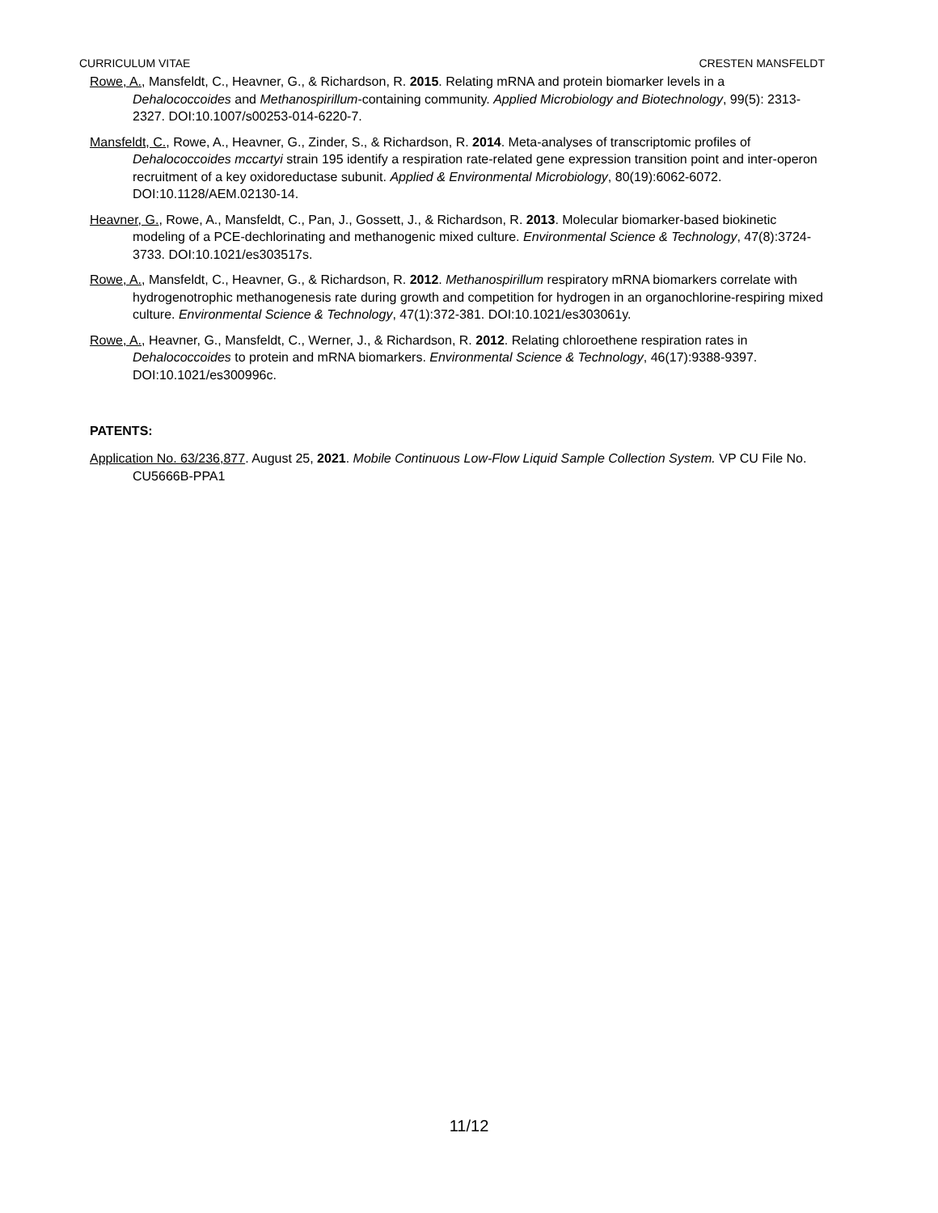CURRICULUM VITAE CRESTEN MANSFELDT
Rowe, A., Mansfeldt, C., Heavner, G., & Richardson, R. 2015. Relating mRNA and protein biomarker levels in a Dehalococcoides and Methanospirillum-containing community. Applied Microbiology and Biotechnology, 99(5): 2313-2327. DOI:10.1007/s00253-014-6220-7.
Mansfeldt, C., Rowe, A., Heavner, G., Zinder, S., & Richardson, R. 2014. Meta-analyses of transcriptomic profiles of Dehalococcoides mccartyi strain 195 identify a respiration rate-related gene expression transition point and inter-operon recruitment of a key oxidoreductase subunit. Applied & Environmental Microbiology, 80(19):6062-6072. DOI:10.1128/AEM.02130-14.
Heavner, G., Rowe, A., Mansfeldt, C., Pan, J., Gossett, J., & Richardson, R. 2013. Molecular biomarker-based biokinetic modeling of a PCE-dechlorinating and methanogenic mixed culture. Environmental Science & Technology, 47(8):3724-3733. DOI:10.1021/es303517s.
Rowe, A., Mansfeldt, C., Heavner, G., & Richardson, R. 2012. Methanospirillum respiratory mRNA biomarkers correlate with hydrogenotrophic methanogenesis rate during growth and competition for hydrogen in an organochlorine-respiring mixed culture. Environmental Science & Technology, 47(1):372-381. DOI:10.1021/es303061y.
Rowe, A., Heavner, G., Mansfeldt, C., Werner, J., & Richardson, R. 2012. Relating chloroethene respiration rates in Dehalococcoides to protein and mRNA biomarkers. Environmental Science & Technology, 46(17):9388-9397. DOI:10.1021/es300996c.
PATENTS:
Application No. 63/236,877. August 25, 2021. Mobile Continuous Low-Flow Liquid Sample Collection System. VP CU File No. CU5666B-PPA1
11/12